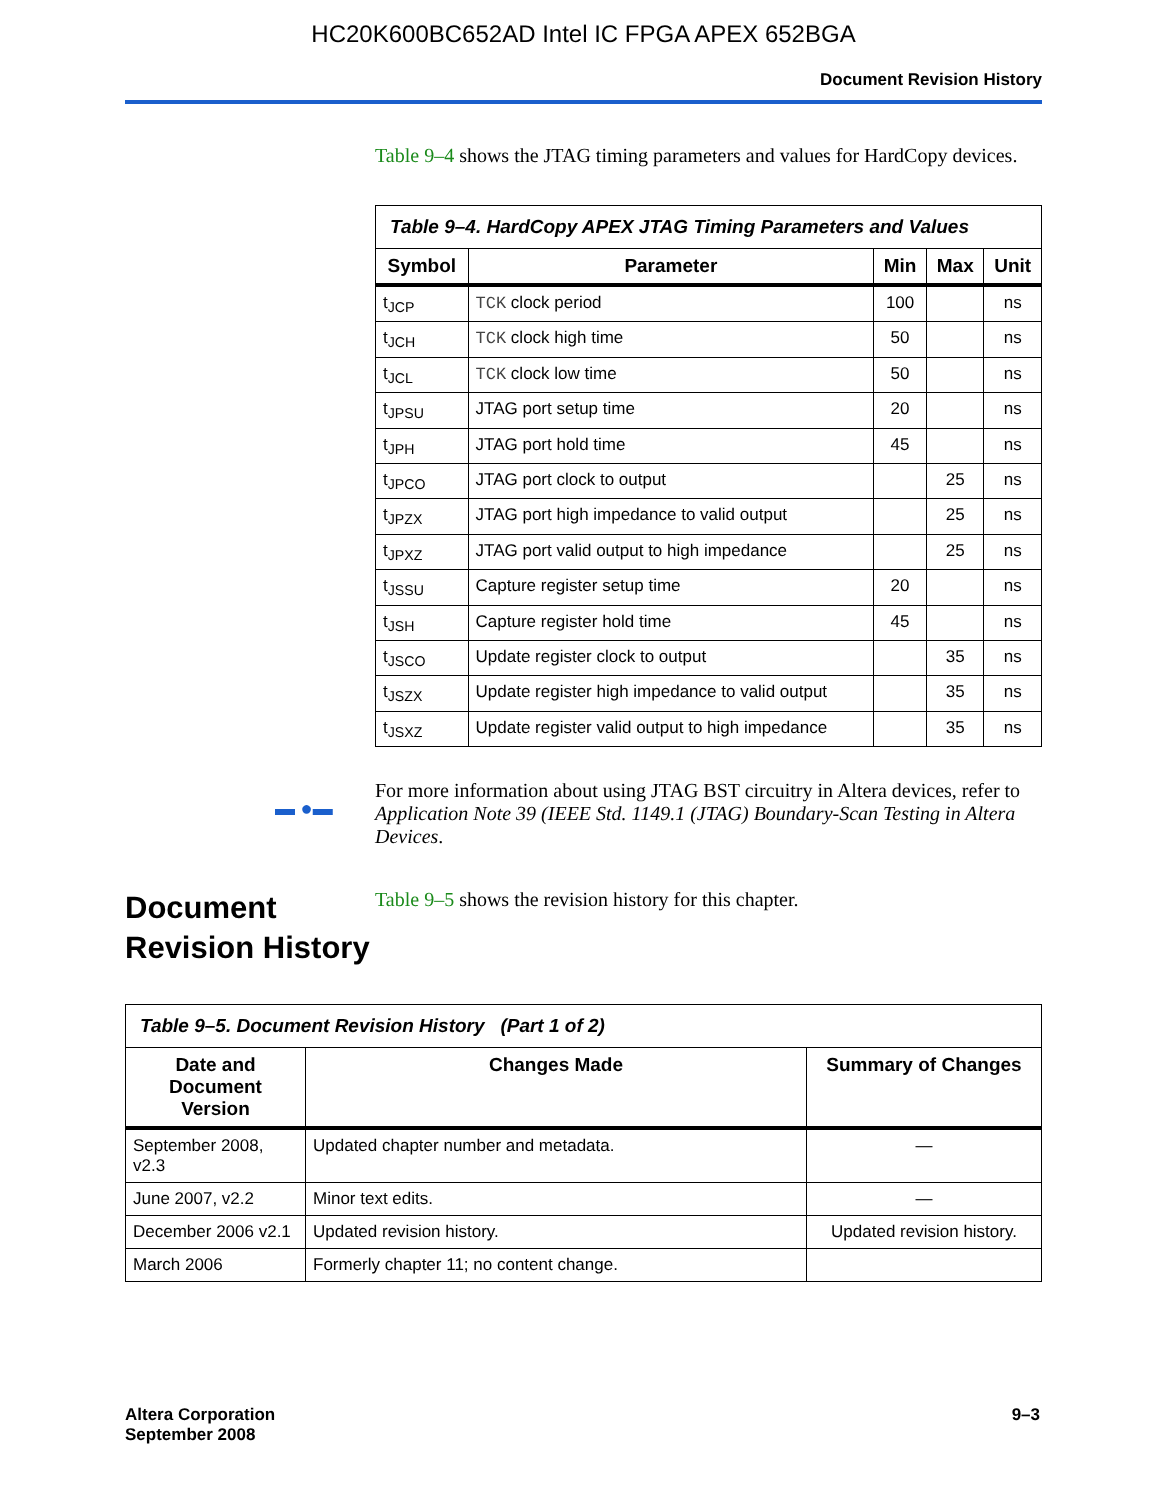HC20K600BC652AD Intel IC FPGA APEX 652BGA
Document Revision History
Table 9–4 shows the JTAG timing parameters and values for HardCopy devices.
| Table 9–4. HardCopy APEX JTAG Timing Parameters and Values | | | | |
| Symbol | Parameter | Min | Max | Unit |
| t<sub>JCP</sub> | TCK clock period | 100 | | ns |
| t<sub>JCH</sub> | TCK clock high time | 50 | | ns |
| t<sub>JCL</sub> | TCK clock low time | 50 | | ns |
| t<sub>JPSU</sub> | JTAG port setup time | 20 | | ns |
| t<sub>JPH</sub> | JTAG port hold time | 45 | | ns |
| t<sub>JPCO</sub> | JTAG port clock to output | | 25 | ns |
| t<sub>JPZX</sub> | JTAG port high impedance to valid output | | 25 | ns |
| t<sub>JPXZ</sub> | JTAG port valid output to high impedance | | 25 | ns |
| t<sub>JSSU</sub> | Capture register setup time | 20 | | ns |
| t<sub>JSH</sub> | Capture register hold time | 45 | | ns |
| t<sub>JSCO</sub> | Update register clock to output | | 35 | ns |
| t<sub>JSZX</sub> | Update register high impedance to valid output | | 35 | ns |
| t<sub>JSXZ</sub> | Update register valid output to high impedance | | 35 | ns |
▬ ●▬
For more information about using JTAG BST circuitry in Altera devices, refer to Application Note 39 (IEEE Std. 1149.1 (JTAG) Boundary-Scan Testing in Altera Devices.
Document Revision History
Table 9–5 shows the revision history for this chapter.
| Table 9–5. Document Revision History (Part 1 of 2) | | |
| Date and Document Version | Changes Made | Summary of Changes |
| September 2008, v2.3 | Updated chapter number and metadata. | — |
| June 2007, v2.2 | Minor text edits. | — |
| December 2006 v2.1 | Updated revision history. | Updated revision history. |
| March 2006 | Formerly chapter 11; no content change. | |
Altera Corporation
September 2008
9–3